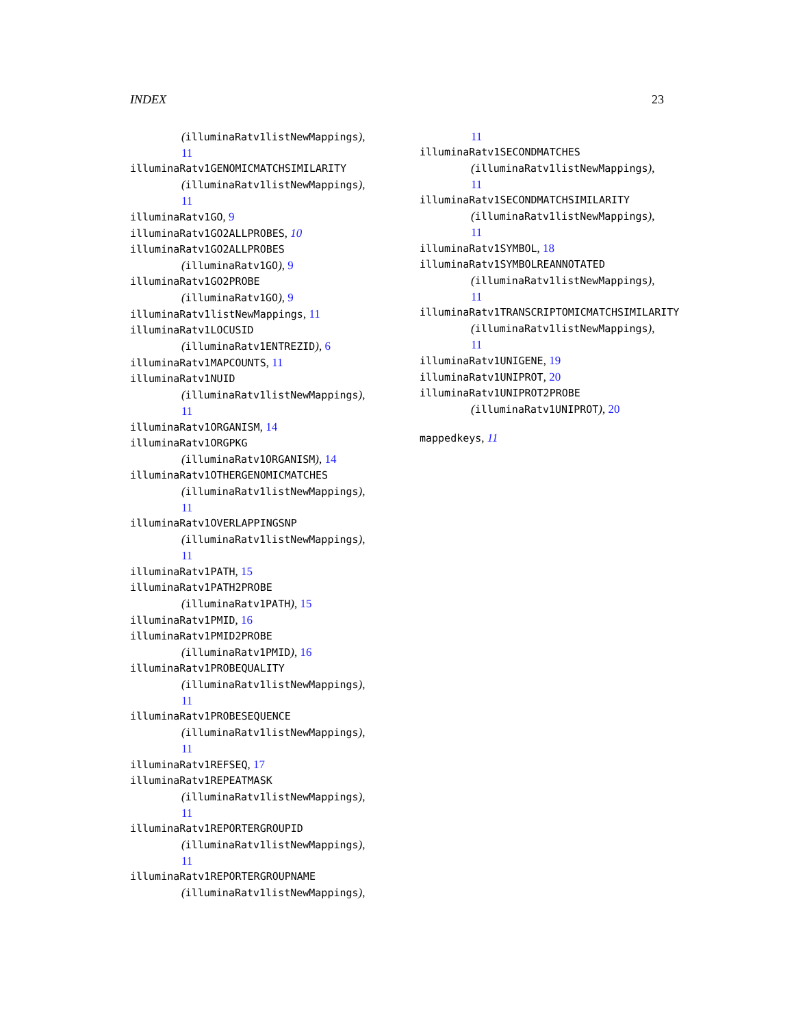INDEX 23
(illuminaRatv1listNewMappings),
11
illuminaRatv1GENOMICMATCHSIMILARITY
(illuminaRatv1listNewMappings),
11
illuminaRatv1GO, 9
illuminaRatv1GO2ALLPROBES, 10
illuminaRatv1GO2ALLPROBES
(illuminaRatv1GO), 9
illuminaRatv1GO2PROBE
(illuminaRatv1GO), 9
illuminaRatv1listNewMappings, 11
illuminaRatv1LOCUSID
(illuminaRatv1ENTREZID), 6
illuminaRatv1MAPCOUNTS, 11
illuminaRatv1NUID
(illuminaRatv1listNewMappings),
11
illuminaRatv1ORGANISM, 14
illuminaRatv1ORGPKG
(illuminaRatv1ORGANISM), 14
illuminaRatv1OTHERGENOMICMATCHES
(illuminaRatv1listNewMappings),
11
illuminaRatv1OVERLAPPINGSNP
(illuminaRatv1listNewMappings),
11
illuminaRatv1PATH, 15
illuminaRatv1PATH2PROBE
(illuminaRatv1PATH), 15
illuminaRatv1PMID, 16
illuminaRatv1PMID2PROBE
(illuminaRatv1PMID), 16
illuminaRatv1PROBEQUALITY
(illuminaRatv1listNewMappings),
11
illuminaRatv1PROBESEQUENCE
(illuminaRatv1listNewMappings),
11
illuminaRatv1REFSEQ, 17
illuminaRatv1REPEATMASK
(illuminaRatv1listNewMappings),
11
illuminaRatv1REPORTERGROUPID
(illuminaRatv1listNewMappings),
11
illuminaRatv1REPORTERGROUPNAME
(illuminaRatv1listNewMappings),
11
illuminaRatv1SECONDMATCHES
(illuminaRatv1listNewMappings),
11
illuminaRatv1SECONDMATCHSIMILARITY
(illuminaRatv1listNewMappings),
11
illuminaRatv1SYMBOL, 18
illuminaRatv1SYMBOLREANNOTATED
(illuminaRatv1listNewMappings),
11
illuminaRatv1TRANSCRIPTOMICMATCHSIMILARITY
(illuminaRatv1listNewMappings),
11
illuminaRatv1UNIGENE, 19
illuminaRatv1UNIPROT, 20
illuminaRatv1UNIPROT2PROBE
(illuminaRatv1UNIPROT), 20
mappedkeys, 11